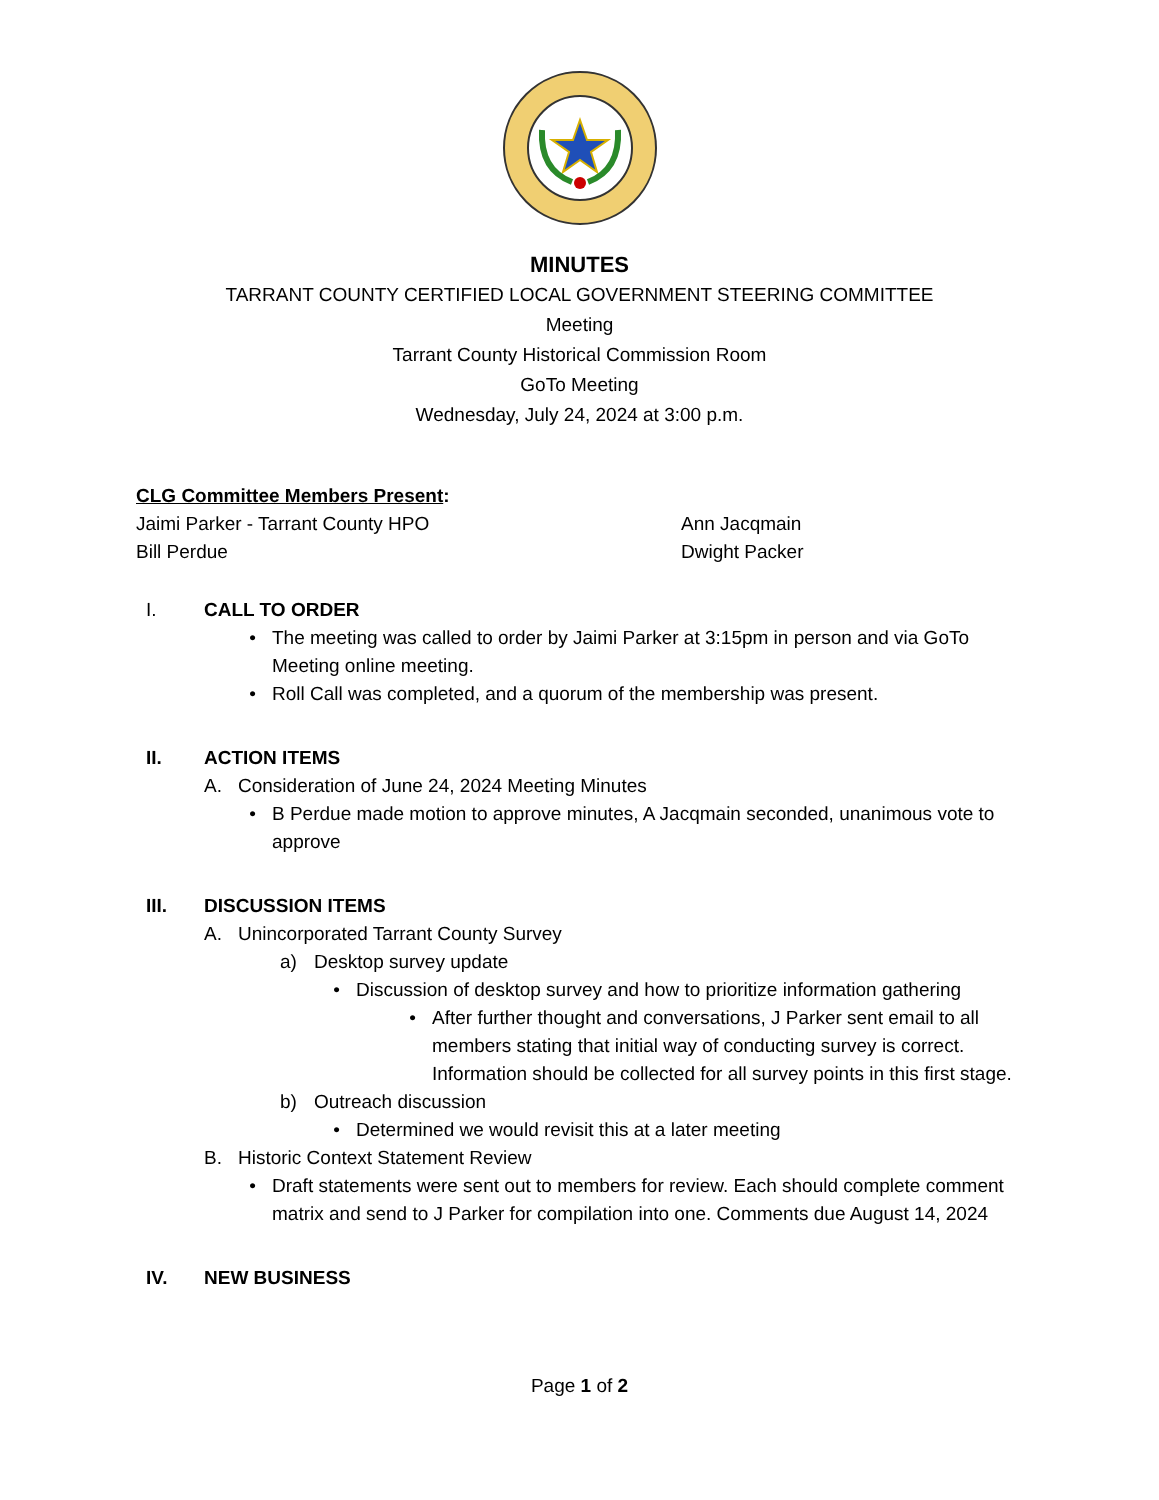MINUTES
TARRANT COUNTY CERTIFIED LOCAL GOVERNMENT STEERING COMMITTEE
Meeting
Tarrant County Historical Commission Room
GoTo Meeting
Wednesday, July 24, 2024 at 3:00 p.m.
CLG Committee Members Present:
Jaimi Parker - Tarrant County HPO Ann Jacqmain
Bill Perdue Dwight Packer
I. CALL TO ORDER
• The meeting was called to order by Jaimi Parker at 3:15pm in person and via GoTo Meeting online meeting.
• Roll Call was completed, and a quorum of the membership was present.
II. ACTION ITEMS
A. Consideration of June 24, 2024 Meeting Minutes
• B Perdue made motion to approve minutes, A Jacqmain seconded, unanimous vote to approve
III. DISCUSSION ITEMS
A. Unincorporated Tarrant County Survey
a) Desktop survey update
• Discussion of desktop survey and how to prioritize information gathering
• After further thought and conversations, J Parker sent email to all members stating that initial way of conducting survey is correct. Information should be collected for all survey points in this first stage.
b) Outreach discussion
• Determined we would revisit this at a later meeting
B. Historic Context Statement Review
• Draft statements were sent out to members for review. Each should complete comment matrix and send to J Parker for compilation into one. Comments due August 14, 2024
IV. NEW BUSINESS
Page 1 of 2